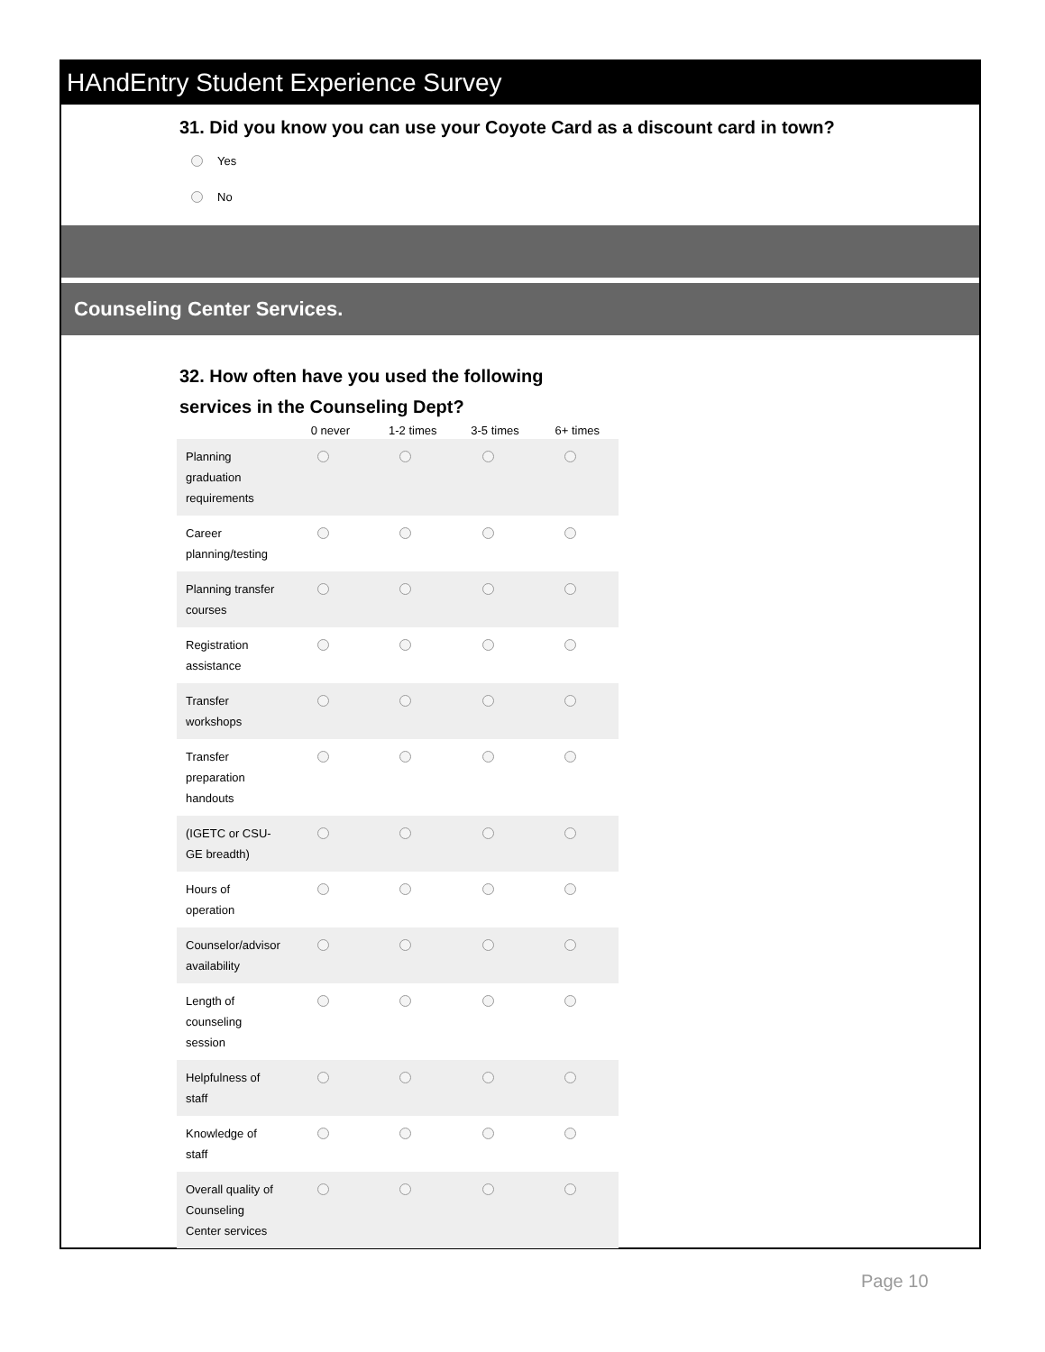HAndEntry Student Experience Survey
31. Did you know you can use your Coyote Card as a discount card in town?
Yes
No
Counseling Center Services.
32. How often have you used the following services in the Counseling Dept?
| | 0 never | 1-2 times | 3-5 times | 6+ times |
| --- | --- | --- | --- | --- |
| Planning graduation requirements | | | | |
| Career planning/testing | | | | |
| Planning transfer courses | | | | |
| Registration assistance | | | | |
| Transfer workshops | | | | |
| Transfer preparation handouts | | | | |
| (IGETC or CSU-GE breadth) | | | | |
| Hours of operation | | | | |
| Counselor/advisor availability | | | | |
| Length of counseling session | | | | |
| Helpfulness of staff | | | | |
| Knowledge of staff | | | | |
| Overall quality of Counseling Center services | | | | |
Page 10